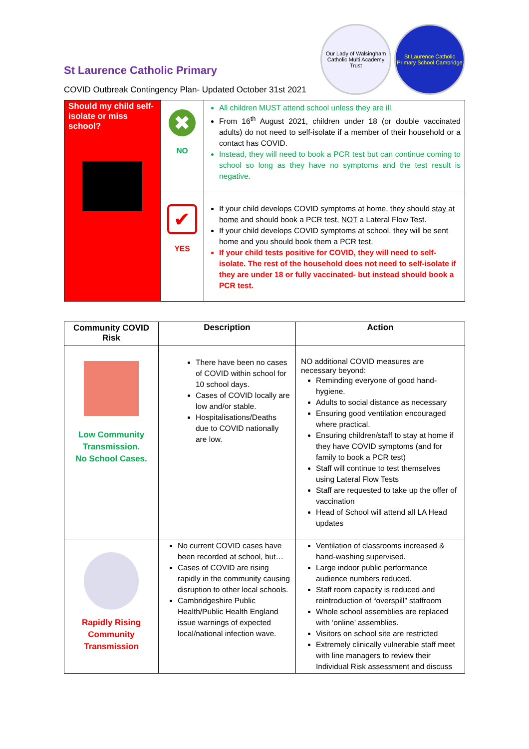Our Lady of Walsingham Catholic Multi Academy Trust
St Laurence Catholic Primary School Cambridge
St Laurence Catholic Primary
COVID Outbreak Contingency Plan- Updated October 31st 2021
| Should my child self-isolate or miss school? | ✖ NO | All children MUST attend school unless they are ill. From 16<sup>th</sup> August 2021, children under 18 (or double vaccinated adults) do not need to self-isolate if a member of their household or a contact has COVID. Instead, they will need to book a PCR test but can continue coming to school so long as they have no symptoms and the test result is negative. |
| | ✔ YES | If your child develops COVID symptoms at home, they should stay at home and should book a PCR test, NOT a Lateral Flow Test. If your child develops COVID symptoms at school, they will be sent home and you should book them a PCR test. If your child tests positive for COVID, they will need to self-isolate. The rest of the household does not need to self-isolate if they are under 18 or fully vaccinated- but instead should book a PCR test. |
| Community COVID Risk | Description | Action |
| --- | --- | --- |
| Low Community Transmission. No School Cases. | There have been no cases of COVID within school for 10 school days. Cases of COVID locally are low and/or stable. Hospitalisations/Deaths due to COVID nationally are low. | NO additional COVID measures are necessary beyond: Reminding everyone of good hand-hygiene. Adults to social distance as necessary Ensuring good ventilation encouraged where practical. Ensuring children/staff to stay at home if they have COVID symptoms (and for family to book a PCR test) Staff will continue to test themselves using Lateral Flow Tests Staff are requested to take up the offer of vaccination Head of School will attend all LA Head updates |
| Rapidly Rising Community Transmission | No current COVID cases have been recorded at school, but… Cases of COVID are rising rapidly in the community causing disruption to other local schools. Cambridgeshire Public Health/Public Health England issue warnings of expected local/national infection wave. | Ventilation of classrooms increased & hand-washing supervised. Large indoor public performance audience numbers reduced. Staff room capacity is reduced and reintroduction of “overspill” staffroom Whole school assemblies are replaced with ‘online’ assemblies. Visitors on school site are restricted Extremely clinically vulnerable staff meet with line managers to review their Individual Risk assessment and discuss |